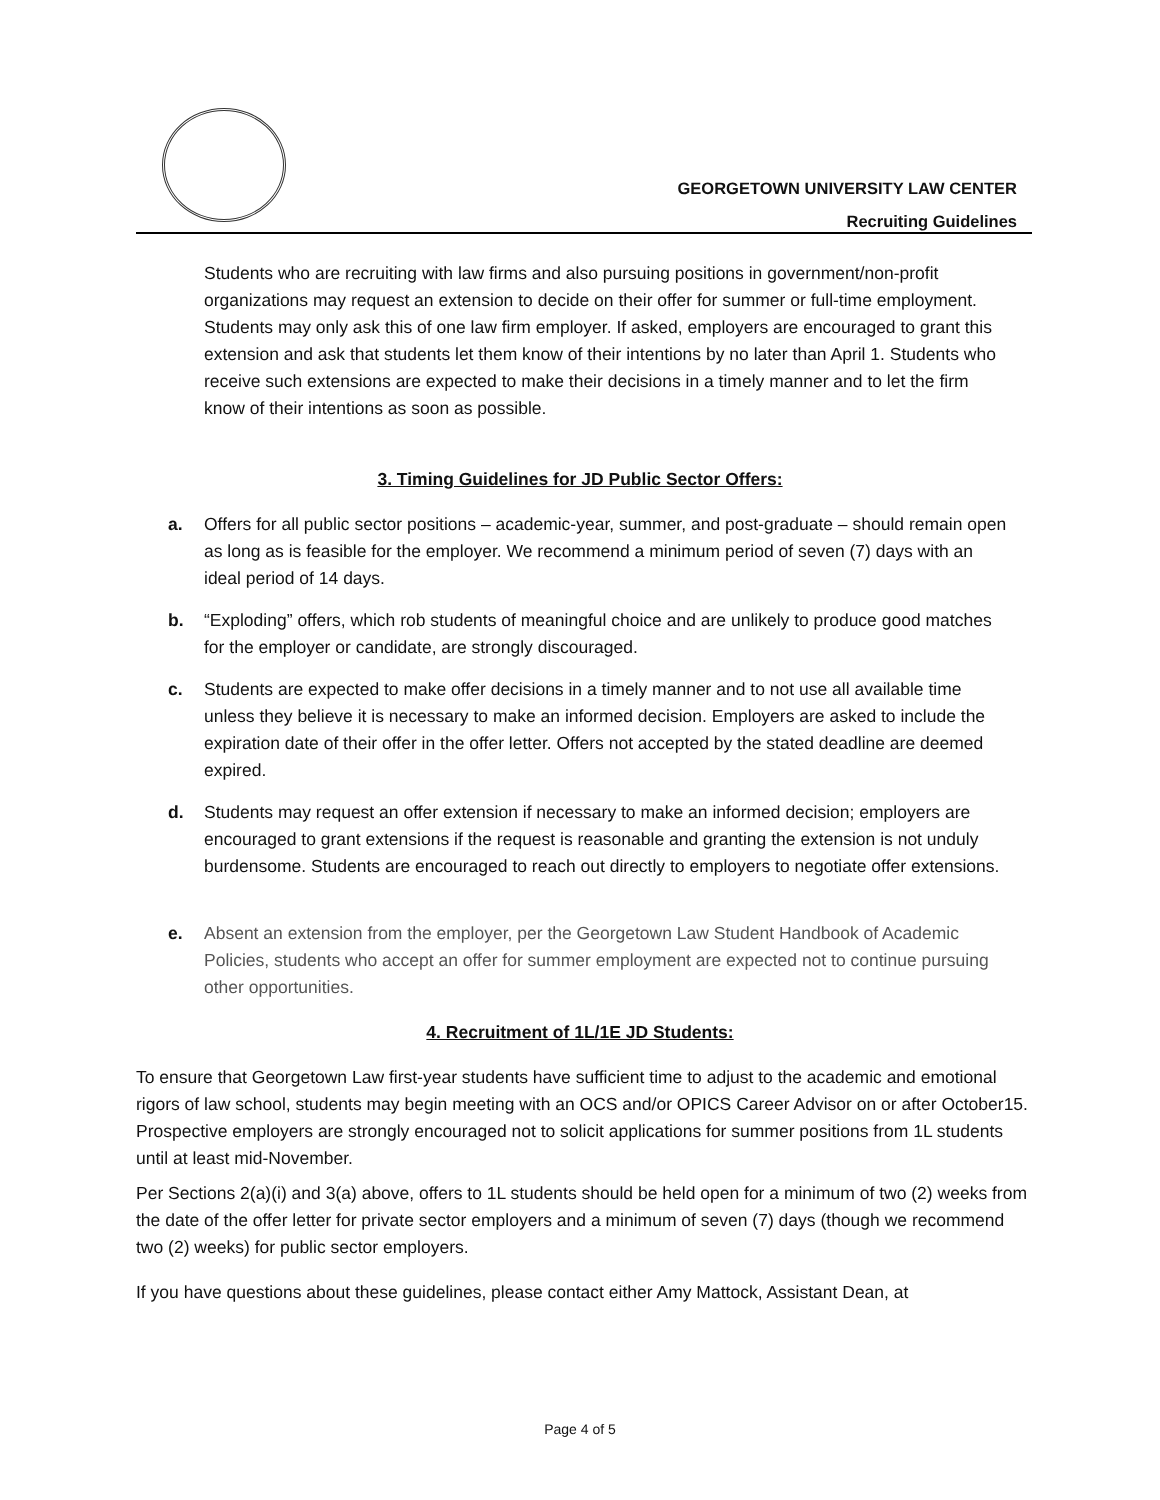GEORGETOWN UNIVERSITY LAW CENTER
Recruiting Guidelines
Students who are recruiting with law firms and also pursuing positions in government/non-profit organizations may request an extension to decide on their offer for summer or full-time employment. Students may only ask this of one law firm employer. If asked, employers are encouraged to grant this extension and ask that students let them know of their intentions by no later than April 1. Students who receive such extensions are expected to make their decisions in a timely manner and to let the firm know of their intentions as soon as possible.
3. Timing Guidelines for JD Public Sector Offers:
a. Offers for all public sector positions – academic-year, summer, and post-graduate – should remain open as long as is feasible for the employer. We recommend a minimum period of seven (7) days with an ideal period of 14 days.
b. “Exploding” offers, which rob students of meaningful choice and are unlikely to produce good matches for the employer or candidate, are strongly discouraged.
c. Students are expected to make offer decisions in a timely manner and to not use all available time unless they believe it is necessary to make an informed decision. Employers are asked to include the expiration date of their offer in the offer letter. Offers not accepted by the stated deadline are deemed expired.
d. Students may request an offer extension if necessary to make an informed decision; employers are encouraged to grant extensions if the request is reasonable and granting the extension is not unduly burdensome. Students are encouraged to reach out directly to employers to negotiate offer extensions.
e. Absent an extension from the employer, per the Georgetown Law Student Handbook of Academic Policies, students who accept an offer for summer employment are expected not to continue pursuing other opportunities.
4. Recruitment of 1L/1E JD Students:
To ensure that Georgetown Law first-year students have sufficient time to adjust to the academic and emotional rigors of law school, students may begin meeting with an OCS and/or OPICS Career Advisor on or after October15. Prospective employers are strongly encouraged not to solicit applications for summer positions from 1L students until at least mid-November.
Per Sections 2(a)(i) and 3(a) above, offers to 1L students should be held open for a minimum of two (2) weeks from the date of the offer letter for private sector employers and a minimum of seven (7) days (though we recommend two (2) weeks) for public sector employers.
If you have questions about these guidelines, please contact either Amy Mattock, Assistant Dean, at
Page 4 of 5